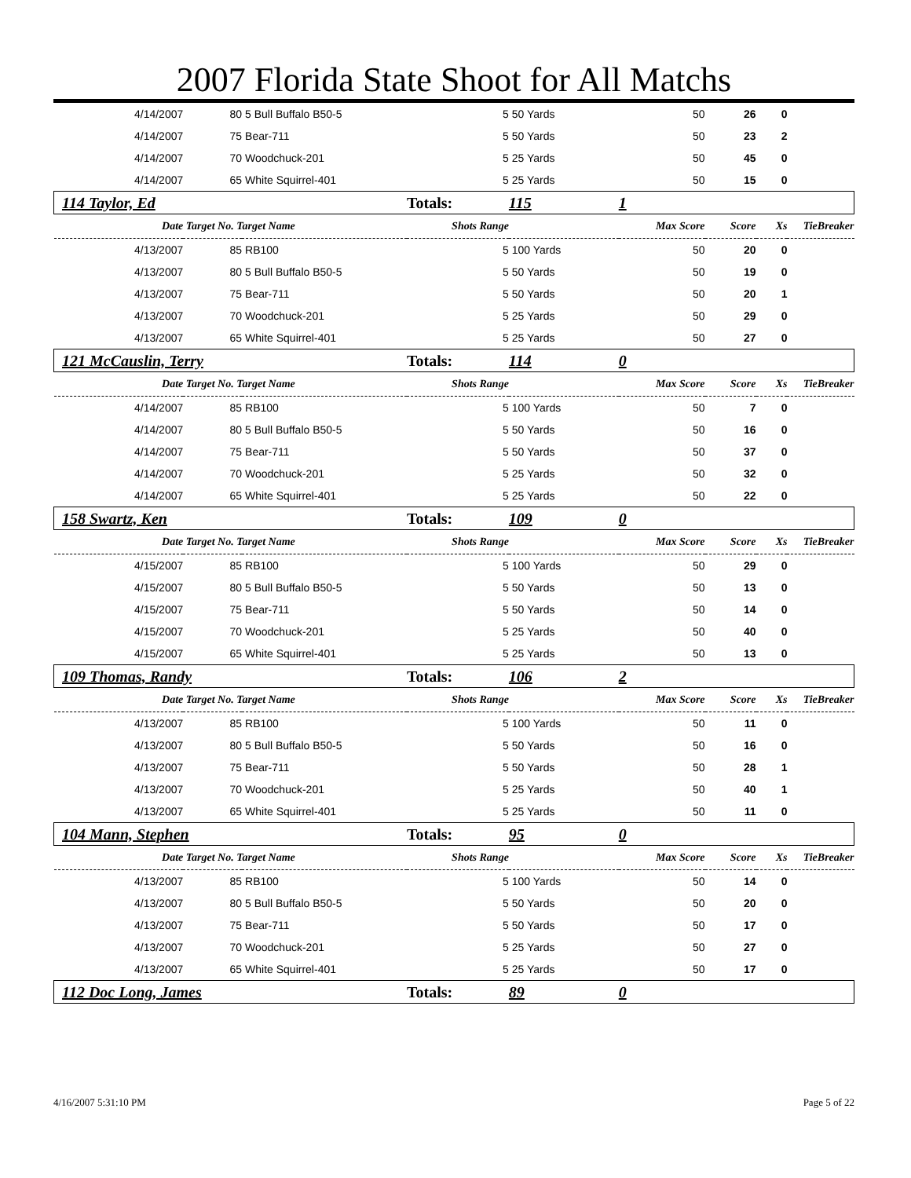2007 Florida State Shoot for All Matchs
| 4/14/2007 | 80 | 5 Bull Buffalo B50-5 | 5 | 50 Yards | 50 | 26 | 0 | |
| 4/14/2007 | 75 | Bear-711 | 5 | 50 Yards | 50 | 23 | 2 | |
| 4/14/2007 | 70 | Woodchuck-201 | 5 | 25 Yards | 50 | 45 | 0 | |
| 4/14/2007 | 65 | White Squirrel-401 | 5 | 25 Yards | 50 | 15 | 0 | |
| 114 Taylor, Ed | | | Totals: | 115 | 1 | | | |
| Date | Target No. Target Name | | Shots Range | | Max Score | Score | Xs | TieBreaker |
| 4/13/2007 | 85 | RB100 | 5 | 100 Yards | 50 | 20 | 0 | |
| 4/13/2007 | 80 | 5 Bull Buffalo B50-5 | 5 | 50 Yards | 50 | 19 | 0 | |
| 4/13/2007 | 75 | Bear-711 | 5 | 50 Yards | 50 | 20 | 1 | |
| 4/13/2007 | 70 | Woodchuck-201 | 5 | 25 Yards | 50 | 29 | 0 | |
| 4/13/2007 | 65 | White Squirrel-401 | 5 | 25 Yards | 50 | 27 | 0 | |
| 121 McCauslin, Terry | | | Totals: | 114 | 0 | | | |
| Date | Target No. Target Name | | Shots Range | | Max Score | Score | Xs | TieBreaker |
| 4/14/2007 | 85 | RB100 | 5 | 100 Yards | 50 | 7 | 0 | |
| 4/14/2007 | 80 | 5 Bull Buffalo B50-5 | 5 | 50 Yards | 50 | 16 | 0 | |
| 4/14/2007 | 75 | Bear-711 | 5 | 50 Yards | 50 | 37 | 0 | |
| 4/14/2007 | 70 | Woodchuck-201 | 5 | 25 Yards | 50 | 32 | 0 | |
| 4/14/2007 | 65 | White Squirrel-401 | 5 | 25 Yards | 50 | 22 | 0 | |
| 158 Swartz, Ken | | | Totals: | 109 | 0 | | | |
| Date | Target No. Target Name | | Shots Range | | Max Score | Score | Xs | TieBreaker |
| 4/15/2007 | 85 | RB100 | 5 | 100 Yards | 50 | 29 | 0 | |
| 4/15/2007 | 80 | 5 Bull Buffalo B50-5 | 5 | 50 Yards | 50 | 13 | 0 | |
| 4/15/2007 | 75 | Bear-711 | 5 | 50 Yards | 50 | 14 | 0 | |
| 4/15/2007 | 70 | Woodchuck-201 | 5 | 25 Yards | 50 | 40 | 0 | |
| 4/15/2007 | 65 | White Squirrel-401 | 5 | 25 Yards | 50 | 13 | 0 | |
| 109 Thomas, Randy | | | Totals: | 106 | 2 | | | |
| Date | Target No. Target Name | | Shots Range | | Max Score | Score | Xs | TieBreaker |
| 4/13/2007 | 85 | RB100 | 5 | 100 Yards | 50 | 11 | 0 | |
| 4/13/2007 | 80 | 5 Bull Buffalo B50-5 | 5 | 50 Yards | 50 | 16 | 0 | |
| 4/13/2007 | 75 | Bear-711 | 5 | 50 Yards | 50 | 28 | 1 | |
| 4/13/2007 | 70 | Woodchuck-201 | 5 | 25 Yards | 50 | 40 | 1 | |
| 4/13/2007 | 65 | White Squirrel-401 | 5 | 25 Yards | 50 | 11 | 0 | |
| 104 Mann, Stephen | | | Totals: | 95 | 0 | | | |
| Date | Target No. Target Name | | Shots Range | | Max Score | Score | Xs | TieBreaker |
| 4/13/2007 | 85 | RB100 | 5 | 100 Yards | 50 | 14 | 0 | |
| 4/13/2007 | 80 | 5 Bull Buffalo B50-5 | 5 | 50 Yards | 50 | 20 | 0 | |
| 4/13/2007 | 75 | Bear-711 | 5 | 50 Yards | 50 | 17 | 0 | |
| 4/13/2007 | 70 | Woodchuck-201 | 5 | 25 Yards | 50 | 27 | 0 | |
| 4/13/2007 | 65 | White Squirrel-401 | 5 | 25 Yards | 50 | 17 | 0 | |
| 112 Doc Long, James | | | Totals: | 89 | 0 | | | |
4/16/2007 5:31:10 PM Page 5 of 22